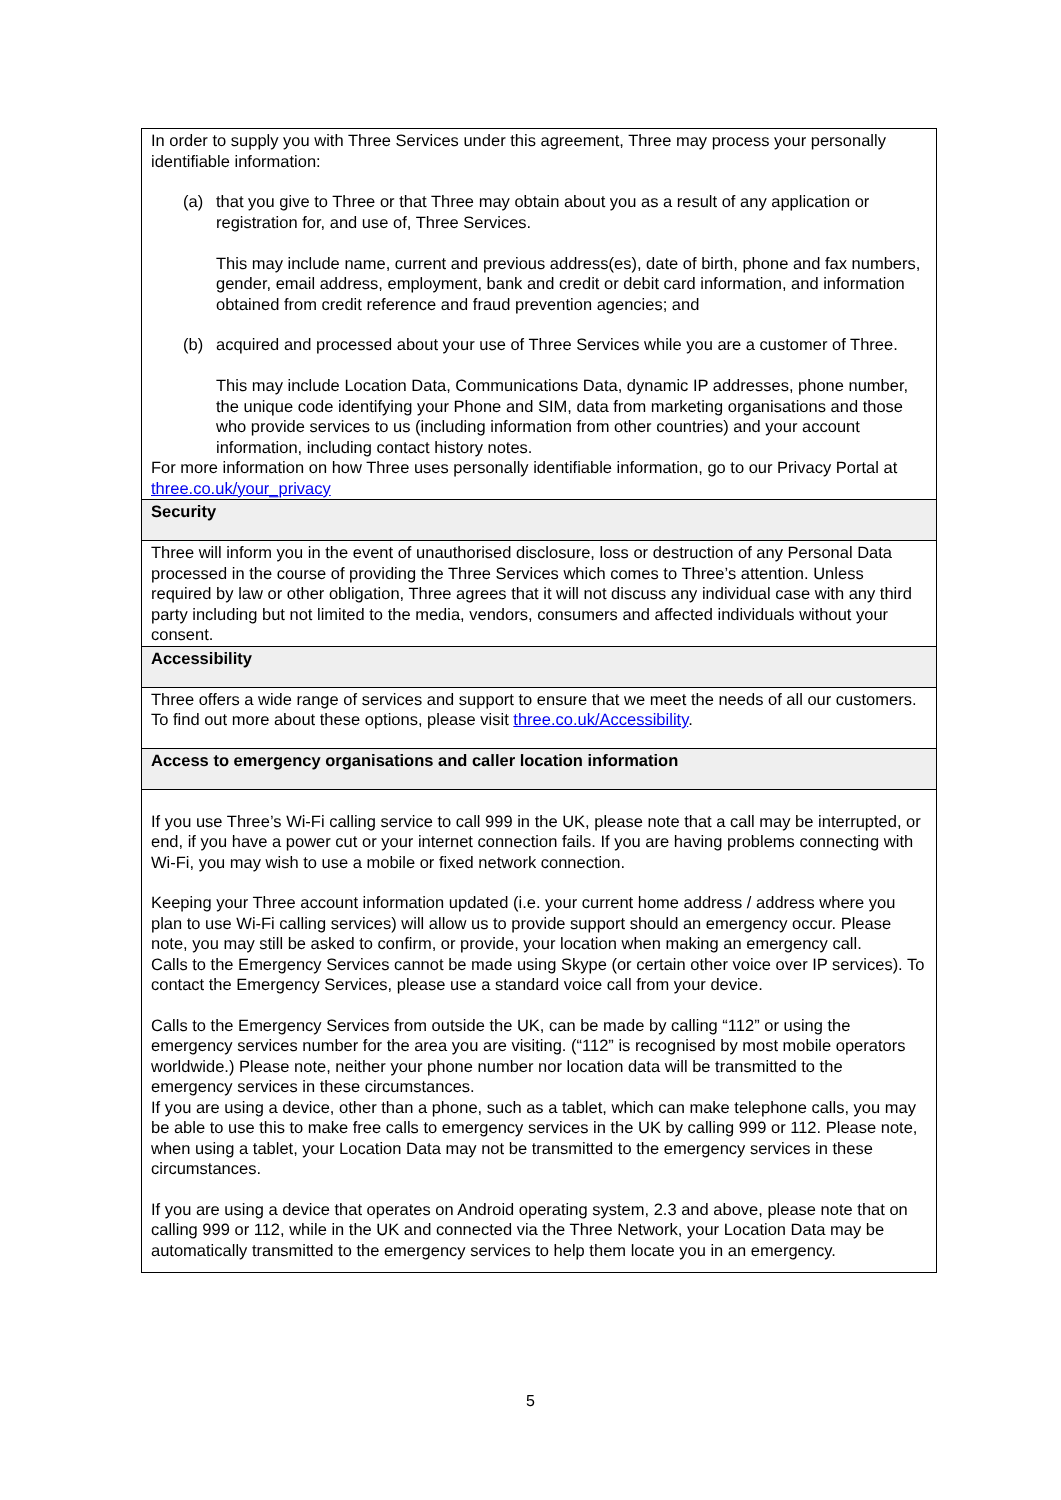| In order to supply you with Three Services under this agreement, Three may process your personally identifiable information: (a) that you give to Three or that Three may obtain about you as a result of any application or registration for, and use of, Three Services. This may include name, current and previous address(es), date of birth, phone and fax numbers, gender, email address, employment, bank and credit or debit card information, and information obtained from credit reference and fraud prevention agencies; and (b) acquired and processed about your use of Three Services while you are a customer of Three. This may include Location Data, Communications Data, dynamic IP addresses, phone number, the unique code identifying your Phone and SIM, data from marketing organisations and those who provide services to us (including information from other countries) and your account information, including contact history notes. For more information on how Three uses personally identifiable information, go to our Privacy Portal at three.co.uk/your_privacy |
| Security |
| Three will inform you in the event of unauthorised disclosure, loss or destruction of any Personal Data processed in the course of providing the Three Services which comes to Three’s attention. Unless required by law or other obligation, Three agrees that it will not discuss any individual case with any third party including but not limited to the media, vendors, consumers and affected individuals without your consent. |
| Accessibility |
| Three offers a wide range of services and support to ensure that we meet the needs of all our customers. To find out more about these options, please visit three.co.uk/Accessibility . |
| Access to emergency organisations and caller location information |
| If you use Three’s Wi-Fi calling service to call 999 in the UK, please note that a call may be interrupted, or end, if you have a power cut or your internet connection fails. If you are having problems connecting with Wi-Fi, you may wish to use a mobile or fixed network connection. Keeping your Three account information updated (i.e. your current home address / address where you plan to use Wi-Fi calling services) will allow us to provide support should an emergency occur. Please note, you may still be asked to confirm, or provide, your location when making an emergency call. Calls to the Emergency Services cannot be made using Skype (or certain other voice over IP services). To contact the Emergency Services, please use a standard voice call from your device. Calls to the Emergency Services from outside the UK, can be made by calling “112” or using the emergency services number for the area you are visiting. (“112” is recognised by most mobile operators worldwide.) Please note, neither your phone number nor location data will be transmitted to the emergency services in these circumstances. If you are using a device, other than a phone, such as a tablet, which can make telephone calls, you may be able to use this to make free calls to emergency services in the UK by calling 999 or 112. Please note, when using a tablet, your Location Data may not be transmitted to the emergency services in these circumstances. If you are using a device that operates on Android operating system, 2.3 and above, please note that on calling 999 or 112, while in the UK and connected via the Three Network, your Location Data may be automatically transmitted to the emergency services to help them locate you in an emergency. |
5